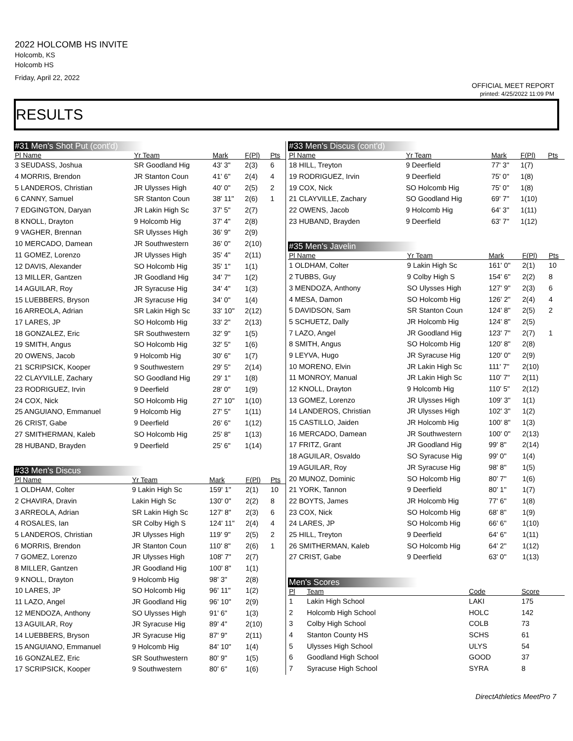2022 HOLCOMB HS INVITE
Holcomb, KS
Holcomb HS
Friday, April 22, 2022
OFFICIAL MEET REPORT
printed: 4/25/2022 11:09 PM
RESULTS
#31 Men's Shot Put (cont'd)
| Pl Name | Yr Team | Mark | F(Pl) | Pts |
| --- | --- | --- | --- | --- |
| 3 SEUDASS, Joshua | SR Goodland Hig | 43' 3" | 2(3) | 6 |
| 4 MORRIS, Brendon | JR Stanton Coun | 41' 6" | 2(4) | 4 |
| 5 LANDEROS, Christian | JR Ulysses High | 40' 0" | 2(5) | 2 |
| 6 CANNY, Samuel | SR Stanton Coun | 38' 11" | 2(6) | 1 |
| 7 EDGINGTON, Daryan | JR Lakin High Sc | 37' 5" | 2(7) | |
| 8 KNOLL, Drayton | 9 Holcomb Hig | 37' 4" | 2(8) | |
| 9 VAGHER, Brennan | SR Ulysses High | 36' 9" | 2(9) | |
| 10 MERCADO, Damean | JR Southwestern | 36' 0" | 2(10) | |
| 11 GOMEZ, Lorenzo | JR Ulysses High | 35' 4" | 2(11) | |
| 12 DAVIS, Alexander | SO Holcomb Hig | 35' 1" | 1(1) | |
| 13 MILLER, Gantzen | JR Goodland Hig | 34' 7" | 1(2) | |
| 14 AGUILAR, Roy | JR Syracuse Hig | 34' 4" | 1(3) | |
| 15 LUEBBERS, Bryson | JR Syracuse Hig | 34' 0" | 1(4) | |
| 16 ARREOLA, Adrian | SR Lakin High Sc | 33' 10" | 2(12) | |
| 17 LARES, JP | SO Holcomb Hig | 33' 2" | 2(13) | |
| 18 GONZALEZ, Eric | SR Southwestern | 32' 9" | 1(5) | |
| 19 SMITH, Angus | SO Holcomb Hig | 32' 5" | 1(6) | |
| 20 OWENS, Jacob | 9 Holcomb Hig | 30' 6" | 1(7) | |
| 21 SCRIPSICK, Kooper | 9 Southwestern | 29' 5" | 2(14) | |
| 22 CLAYVILLE, Zachary | SO Goodland Hig | 29' 1" | 1(8) | |
| 23 RODRIGUEZ, Irvin | 9 Deerfield | 28' 0" | 1(9) | |
| 24 COX, Nick | SO Holcomb Hig | 27' 10" | 1(10) | |
| 25 ANGUIANO, Emmanuel | 9 Holcomb Hig | 27' 5" | 1(11) | |
| 26 CRIST, Gabe | 9 Deerfield | 26' 6" | 1(12) | |
| 27 SMITHERMAN, Kaleb | SO Holcomb Hig | 25' 8" | 1(13) | |
| 28 HUBAND, Brayden | 9 Deerfield | 25' 6" | 1(14) | |
#33 Men's Discus
| Pl Name | Yr Team | Mark | F(Pl) | Pts |
| --- | --- | --- | --- | --- |
| 1 OLDHAM, Colter | 9 Lakin High Sc | 159' 1" | 2(1) | 10 |
| 2 CHAVIRA, Dravin | Lakin High Sc | 130' 0" | 2(2) | 8 |
| 3 ARREOLA, Adrian | SR Lakin High Sc | 127' 8" | 2(3) | 6 |
| 4 ROSALES, Ian | SR Colby High S | 124' 11" | 2(4) | 4 |
| 5 LANDEROS, Christian | JR Ulysses High | 119' 9" | 2(5) | 2 |
| 6 MORRIS, Brendon | JR Stanton Coun | 110' 8" | 2(6) | 1 |
| 7 GOMEZ, Lorenzo | JR Ulysses High | 108' 7" | 2(7) | |
| 8 MILLER, Gantzen | JR Goodland Hig | 100' 8" | 1(1) | |
| 9 KNOLL, Drayton | 9 Holcomb Hig | 98' 3" | 2(8) | |
| 10 LARES, JP | SO Holcomb Hig | 96' 11" | 1(2) | |
| 11 LAZO, Angel | JR Goodland Hig | 96' 10" | 2(9) | |
| 12 MENDOZA, Anthony | SO Ulysses High | 91' 6" | 1(3) | |
| 13 AGUILAR, Roy | JR Syracuse Hig | 89' 4" | 2(10) | |
| 14 LUEBBERS, Bryson | JR Syracuse Hig | 87' 9" | 2(11) | |
| 15 ANGUIANO, Emmanuel | 9 Holcomb Hig | 84' 10" | 1(4) | |
| 16 GONZALEZ, Eric | SR Southwestern | 80' 9" | 1(5) | |
| 17 SCRIPSICK, Kooper | 9 Southwestern | 80' 6" | 1(6) | |
#33 Men's Discus (cont'd)
| Pl Name | Yr Team | Mark | F(Pl) | Pts |
| --- | --- | --- | --- | --- |
| 18 HILL, Treyton | 9 Deerfield | 77' 3" | 1(7) | |
| 19 RODRIGUEZ, Irvin | 9 Deerfield | 75' 0" | 1(8) | |
| 19 COX, Nick | SO Holcomb Hig | 75' 0" | 1(8) | |
| 21 CLAYVILLE, Zachary | SO Goodland Hig | 69' 7" | 1(10) | |
| 22 OWENS, Jacob | 9 Holcomb Hig | 64' 3" | 1(11) | |
| 23 HUBAND, Brayden | 9 Deerfield | 63' 7" | 1(12) | |
#35 Men's Javelin
| Pl Name | Yr Team | Mark | F(Pl) | Pts |
| --- | --- | --- | --- | --- |
| 1 OLDHAM, Colter | 9 Lakin High Sc | 161' 0" | 2(1) | 10 |
| 2 TUBBS, Guy | 9 Colby High S | 154' 6" | 2(2) | 8 |
| 3 MENDOZA, Anthony | SO Ulysses High | 127' 9" | 2(3) | 6 |
| 4 MESA, Damon | SO Holcomb Hig | 126' 2" | 2(4) | 4 |
| 5 DAVIDSON, Sam | SR Stanton Coun | 124' 8" | 2(5) | 2 |
| 5 SCHUETZ, Dally | JR Holcomb Hig | 124' 8" | 2(5) | |
| 7 LAZO, Angel | JR Goodland Hig | 123' 7" | 2(7) | 1 |
| 8 SMITH, Angus | SO Holcomb Hig | 120' 8" | 2(8) | |
| 9 LEYVA, Hugo | JR Syracuse Hig | 120' 0" | 2(9) | |
| 10 MORENO, Elvin | JR Lakin High Sc | 111' 7" | 2(10) | |
| 11 MONROY, Manual | JR Lakin High Sc | 110' 7" | 2(11) | |
| 12 KNOLL, Drayton | 9 Holcomb Hig | 110' 5" | 2(12) | |
| 13 GOMEZ, Lorenzo | JR Ulysses High | 109' 3" | 1(1) | |
| 14 LANDEROS, Christian | JR Ulysses High | 102' 3" | 1(2) | |
| 15 CASTILLO, Jaiden | JR Holcomb Hig | 100' 8" | 1(3) | |
| 16 MERCADO, Damean | JR Southwestern | 100' 0" | 2(13) | |
| 17 FRITZ, Grant | JR Goodland Hig | 99' 8" | 2(14) | |
| 18 AGUILAR, Osvaldo | SO Syracuse Hig | 99' 0" | 1(4) | |
| 19 AGUILAR, Roy | JR Syracuse Hig | 98' 8" | 1(5) | |
| 20 MUNOZ, Dominic | SO Holcomb Hig | 80' 7" | 1(6) | |
| 21 YORK, Tannon | 9 Deerfield | 80' 1" | 1(7) | |
| 22 BOYTS, James | JR Holcomb Hig | 77' 6" | 1(8) | |
| 23 COX, Nick | SO Holcomb Hig | 68' 8" | 1(9) | |
| 24 LARES, JP | SO Holcomb Hig | 66' 6" | 1(10) | |
| 25 HILL, Treyton | 9 Deerfield | 64' 6" | 1(11) | |
| 26 SMITHERMAN, Kaleb | SO Holcomb Hig | 64' 2" | 1(12) | |
| 27 CRIST, Gabe | 9 Deerfield | 63' 0" | 1(13) | |
Men's Scores
| Pl | Team | Code | Score |
| --- | --- | --- | --- |
| 1 | Lakin High School | LAKI | 175 |
| 2 | Holcomb High School | HOLC | 142 |
| 3 | Colby High School | COLB | 73 |
| 4 | Stanton County HS | SCHS | 61 |
| 5 | Ulysses High School | ULYS | 54 |
| 6 | Goodland High School | GOOD | 37 |
| 7 | Syracuse High School | SYRA | 8 |
DirectAthletics MeetPro 7